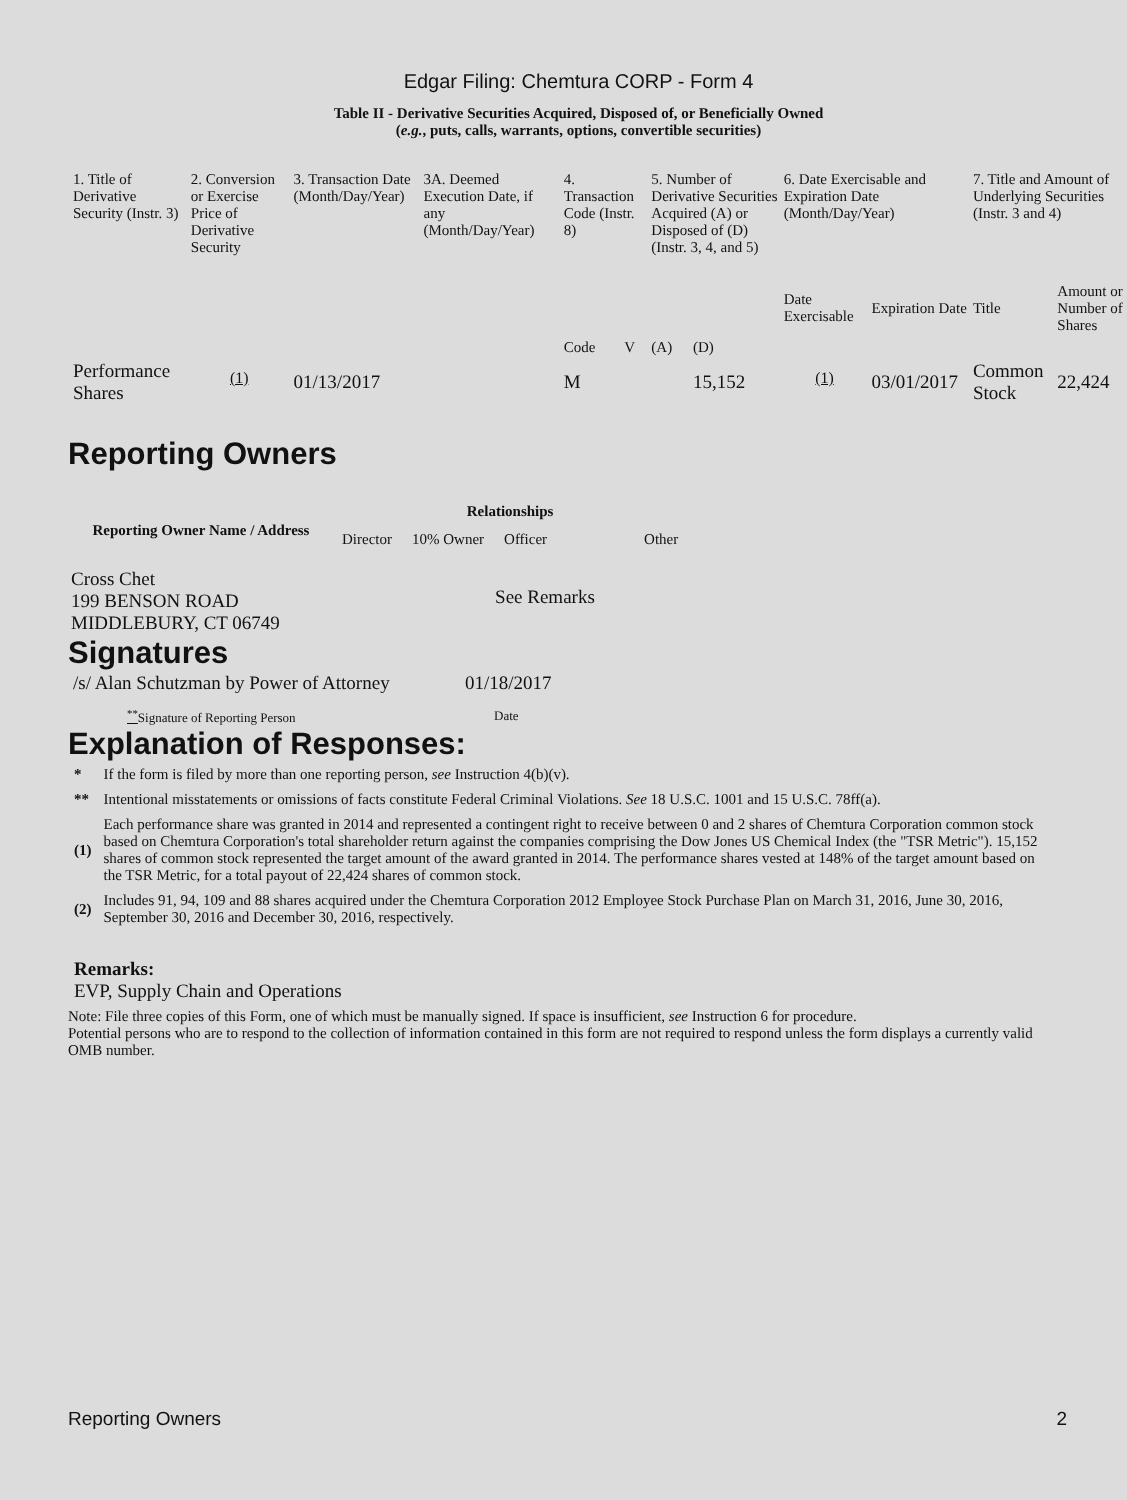Edgar Filing: Chemtura CORP - Form 4
Table II - Derivative Securities Acquired, Disposed of, or Beneficially Owned
(e.g., puts, calls, warrants, options, convertible securities)
| 1. Title of Derivative Security (Instr. 3) | 2. Conversion or Exercise Price of Derivative Security | 3. Transaction Date (Month/Day/Year) | 3A. Deemed Execution Date, if any (Month/Day/Year) | 4. Transaction Code (Instr. 8) | | 5. Number of Derivative Securities Acquired (A) or Disposed of (D) (Instr. 3, 4, and 5) | | 6. Date Exercisable and Expiration Date (Month/Day/Year) | | 7. Title and Amount of Underlying Securities (Instr. 3 and 4) | |
| | | | | Code | V | (A) | (D) | Date Exercisable | Expiration Date | Title | Amount or Number of Shares |
| Performance Shares | <sup>(1)</sup> | 01/13/2017 | | M | | | 15,152 | <sup>(1)</sup> | 03/01/2017 | Common Stock | 22,424 |
Reporting Owners
| Reporting Owner Name / Address | Relationships | | | |
| --- | --- | --- | --- | --- |
| | Director | 10% Owner | Officer | Other |
| Cross Chet 199 BENSON ROAD MIDDLEBURY, CT 06749 | | | See Remarks | |
Signatures
| /s/ Alan Schutzman by Power of Attorney | 01/18/2017 |
| <sup>**</sup> Signature of Reporting Person | Date |
Explanation of Responses:
| * | If the form is filed by more than one reporting person, see Instruction 4(b)(v). |
| ** | Intentional misstatements or omissions of facts constitute Federal Criminal Violations. See 18 U.S.C. 1001 and 15 U.S.C. 78ff(a). |
| (1) | Each performance share was granted in 2014 and represented a contingent right to receive between 0 and 2 shares of Chemtura Corporation common stock based on Chemtura Corporation's total shareholder return against the companies comprising the Dow Jones US Chemical Index (the "TSR Metric"). 15,152 shares of common stock represented the target amount of the award granted in 2014. The performance shares vested at 148% of the target amount based on the TSR Metric, for a total payout of 22,424 shares of common stock. |
| (2) | Includes 91, 94, 109 and 88 shares acquired under the Chemtura Corporation 2012 Employee Stock Purchase Plan on March 31, 2016, June 30, 2016, September 30, 2016 and December 30, 2016, respectively. |
Remarks:
EVP, Supply Chain and Operations
Note: File three copies of this Form, one of which must be manually signed. If space is insufficient, see Instruction 6 for procedure.
Potential persons who are to respond to the collection of information contained in this form are not required to respond unless the form displays a currently valid OMB number.
Reporting Owners 2